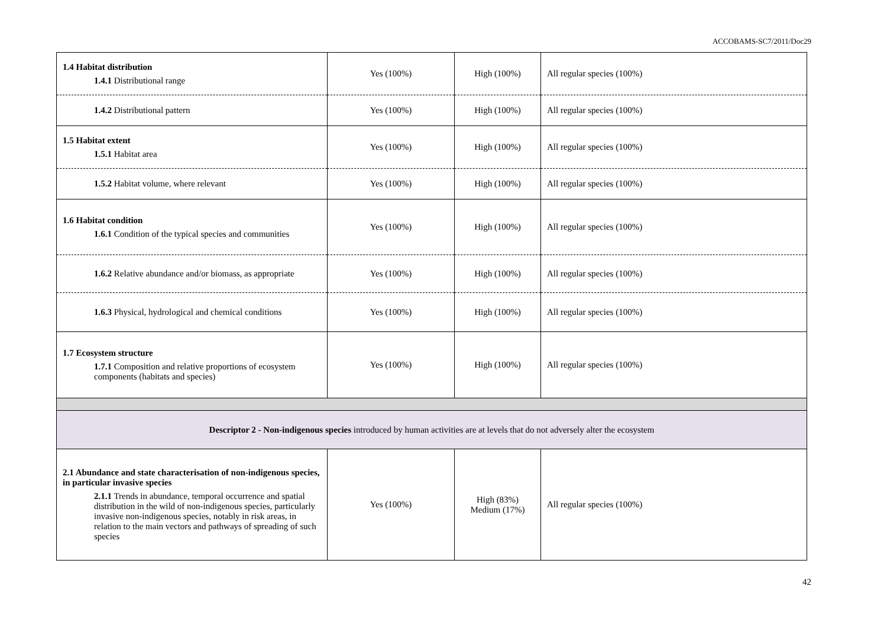ACCOBAMS-SC7/2011/Doc29
| 1.4 Habitat distribution 1.4.1 Distributional range | Yes (100%) | High (100%) | All regular species (100%) |
| 1.4.2 Distributional pattern | Yes (100%) | High (100%) | All regular species (100%) |
| 1.5 Habitat extent 1.5.1 Habitat area | Yes (100%) | High (100%) | All regular species (100%) |
| 1.5.2 Habitat volume, where relevant | Yes (100%) | High (100%) | All regular species (100%) |
| 1.6 Habitat condition 1.6.1 Condition of the typical species and communities | Yes (100%) | High (100%) | All regular species (100%) |
| 1.6.2 Relative abundance and/or biomass, as appropriate | Yes (100%) | High (100%) | All regular species (100%) |
| 1.6.3 Physical, hydrological and chemical conditions | Yes (100%) | High (100%) | All regular species (100%) |
| 1.7 Ecosystem structure 1.7.1 Composition and relative proportions of ecosystem components (habitats and species) | Yes (100%) | High (100%) | All regular species (100%) |
| Descriptor 2 - Non-indigenous species introduced by human activities are at levels that do not adversely alter the ecosystem | | | |
| 2.1 Abundance and state characterisation of non-indigenous species, in particular invasive species 2.1.1 Trends in abundance, temporal occurrence and spatial distribution in the wild of non-indigenous species, particularly invasive non-indigenous species, notably in risk areas, in relation to the main vectors and pathways of spreading of such species | Yes (100%) | High (83%) Medium (17%) | All regular species (100%) |
42